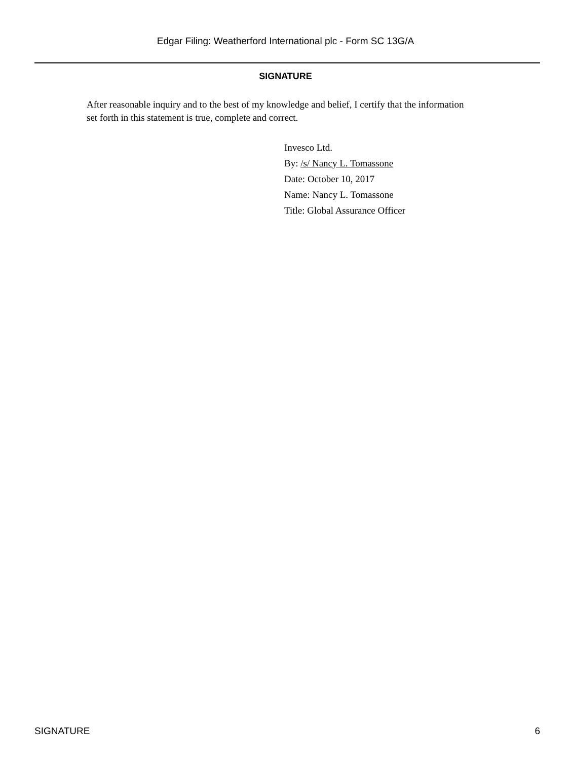Edgar Filing: Weatherford International plc - Form SC 13G/A
SIGNATURE
After reasonable inquiry and to the best of my knowledge and belief, I certify that the information set forth in this statement is true, complete and correct.
Invesco Ltd.
By: /s/ Nancy L. Tomassone
Date: October 10, 2017
Name: Nancy L. Tomassone
Title: Global Assurance Officer
SIGNATURE 6